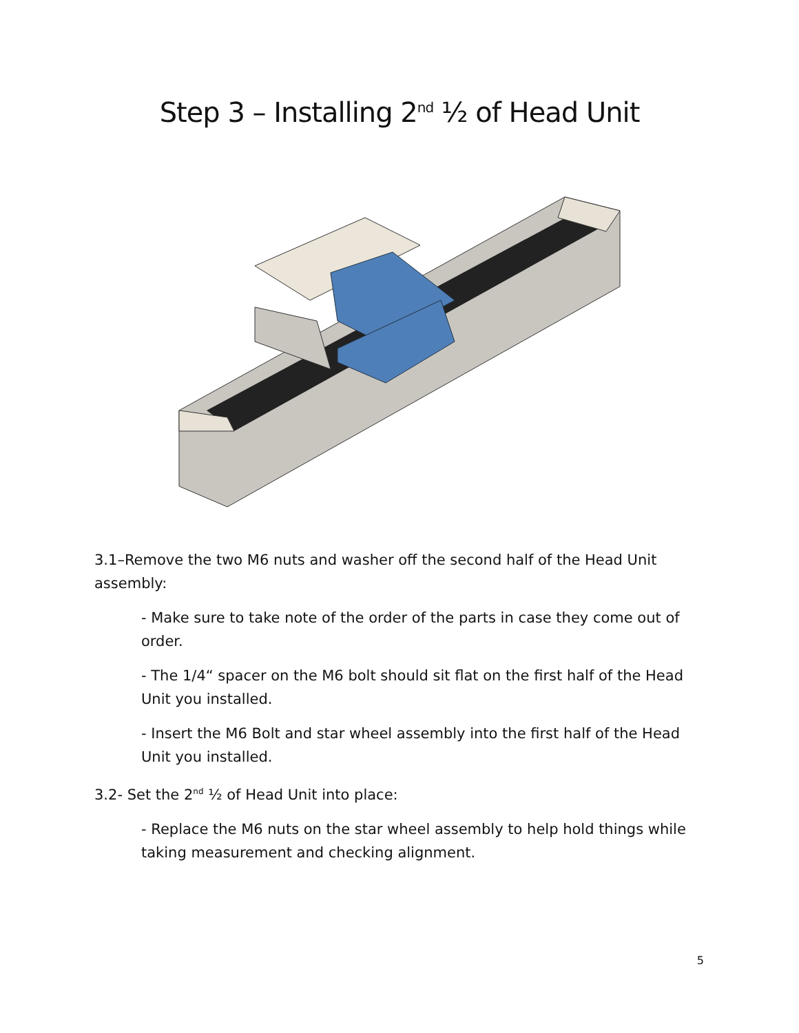Step 3 – Installing 2<sup>nd</sup> ½ of Head Unit
3.1–Remove the two M6 nuts and washer off the second half of the Head Unit assembly:
- Make sure to take note of the order of the parts in case they come out of order.
- The 1/4“ spacer on the M6 bolt should sit flat on the first half of the Head Unit you installed.
- Insert the M6 Bolt and star wheel assembly into the first half of the Head Unit you installed.
3.2- Set the 2<sup>nd</sup> ½ of Head Unit into place:
- Replace the M6 nuts on the star wheel assembly to help hold things while taking measurement and checking alignment.
5